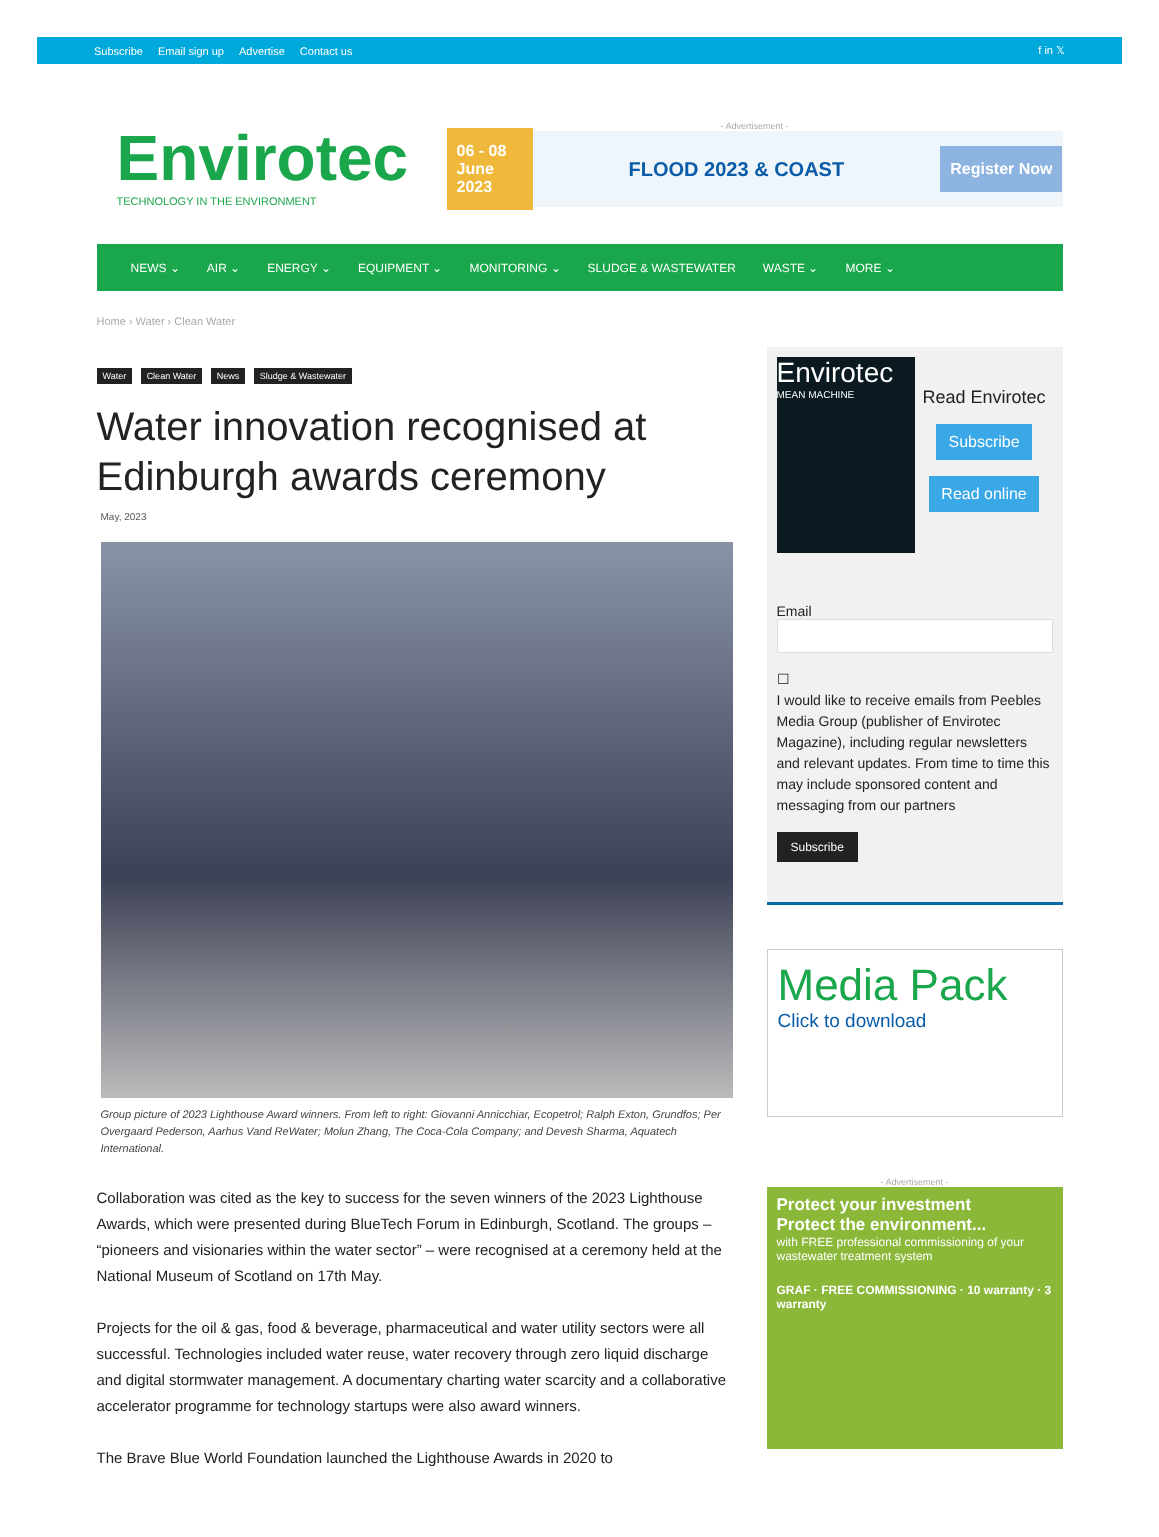Subscribe Email sign up Advertise Contact us
f in 𝕏
Envirotec
TECHNOLOGY IN THE ENVIRONMENT
- Advertisement -
06 - 08 June 2023
FLOOD 2023 & COAST
Register Now
NEWS ⌄ AIR ⌄ ENERGY ⌄ EQUIPMENT ⌄ MONITORING ⌄ SLUDGE & WASTEWATER WASTE ⌄ MORE ⌄
Home › Water › Clean Water
Water Clean Water News Sludge & Wastewater
Water innovation recognised at Edinburgh awards ceremony
May, 2023
Group picture of 2023 Lighthouse Award winners. From left to right: Giovanni Annicchiar, Ecopetrol; Ralph Exton, Grundfos; Per Overgaard Pederson, Aarhus Vand ReWater; Molun Zhang, The Coca-Cola Company; and Devesh Sharma, Aquatech International.
Collaboration was cited as the key to success for the seven winners of the 2023 Lighthouse Awards, which were presented during BlueTech Forum in Edinburgh, Scotland. The groups – “pioneers and visionaries within the water sector” – were recognised at a ceremony held at the National Museum of Scotland on 17th May.
Projects for the oil & gas, food & beverage, pharmaceutical and water utility sectors were all successful. Technologies included water reuse, water recovery through zero liquid discharge and digital stormwater management. A documentary charting water scarcity and a collaborative accelerator programme for technology startups were also award winners.
The Brave Blue World Foundation launched the Lighthouse Awards in 2020 to
Envirotec
MEAN MACHINE
Read Envirotec
Subscribe
Read online
Email
☐
I would like to receive emails from Peebles Media Group (publisher of Envirotec Magazine), including regular newsletters and relevant updates. From time to time this may include sponsored content and messaging from our partners
Subscribe
Media Pack
Click to download
- Advertisement -
Protect your investment
Protect the environment...
with FREE professional commissioning of your wastewater treatment system
GRAF · FREE COMMISSIONING · 10 warranty · 3 warranty